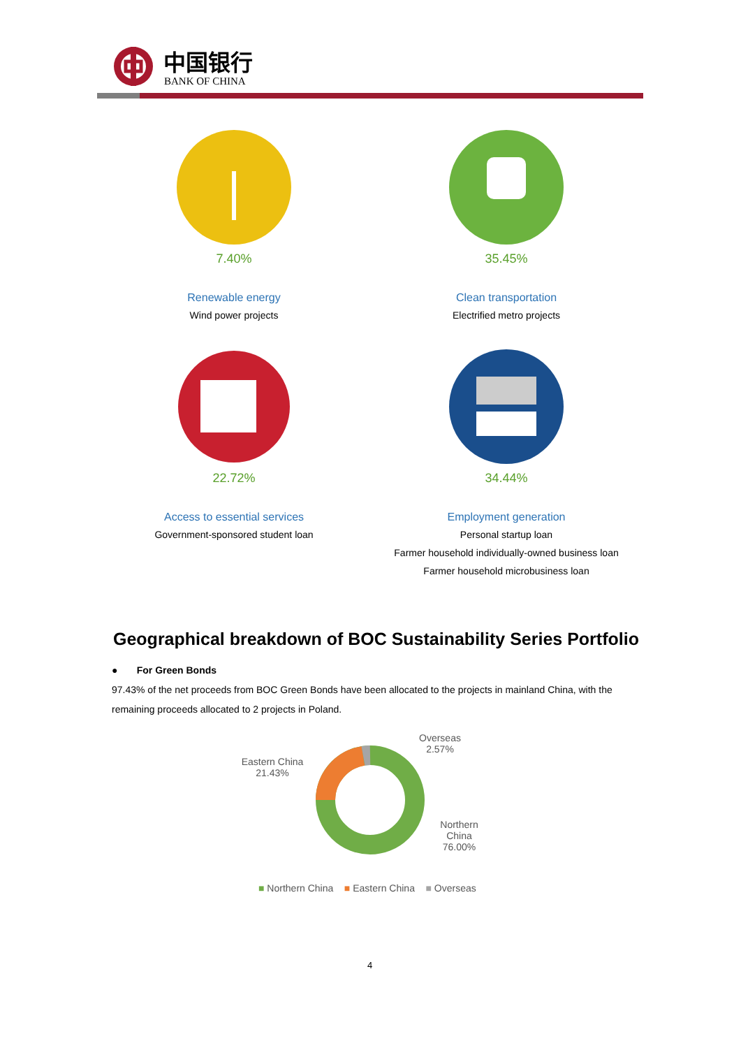中国银行
BANK OF CHINA
7.40%
Renewable energy
Wind power projects
35.45%
Clean transportation
Electrified metro projects
22.72%
Access to essential services
Government-sponsored student loan
34.44%
Employment generation
Personal startup loan
Farmer household individually-owned business loan
Farmer household microbusiness loan
Geographical breakdown of BOC Sustainability Series Portfolio
● For Green Bonds
97.43% of the net proceeds from BOC Green Bonds have been allocated to the projects in mainland China, with the remaining proceeds allocated to 2 projects in Poland.
Eastern China
21.43%
Overseas
2.57%
Northern China
76.00%
■ Northern China ■ Eastern China ■ Overseas
4